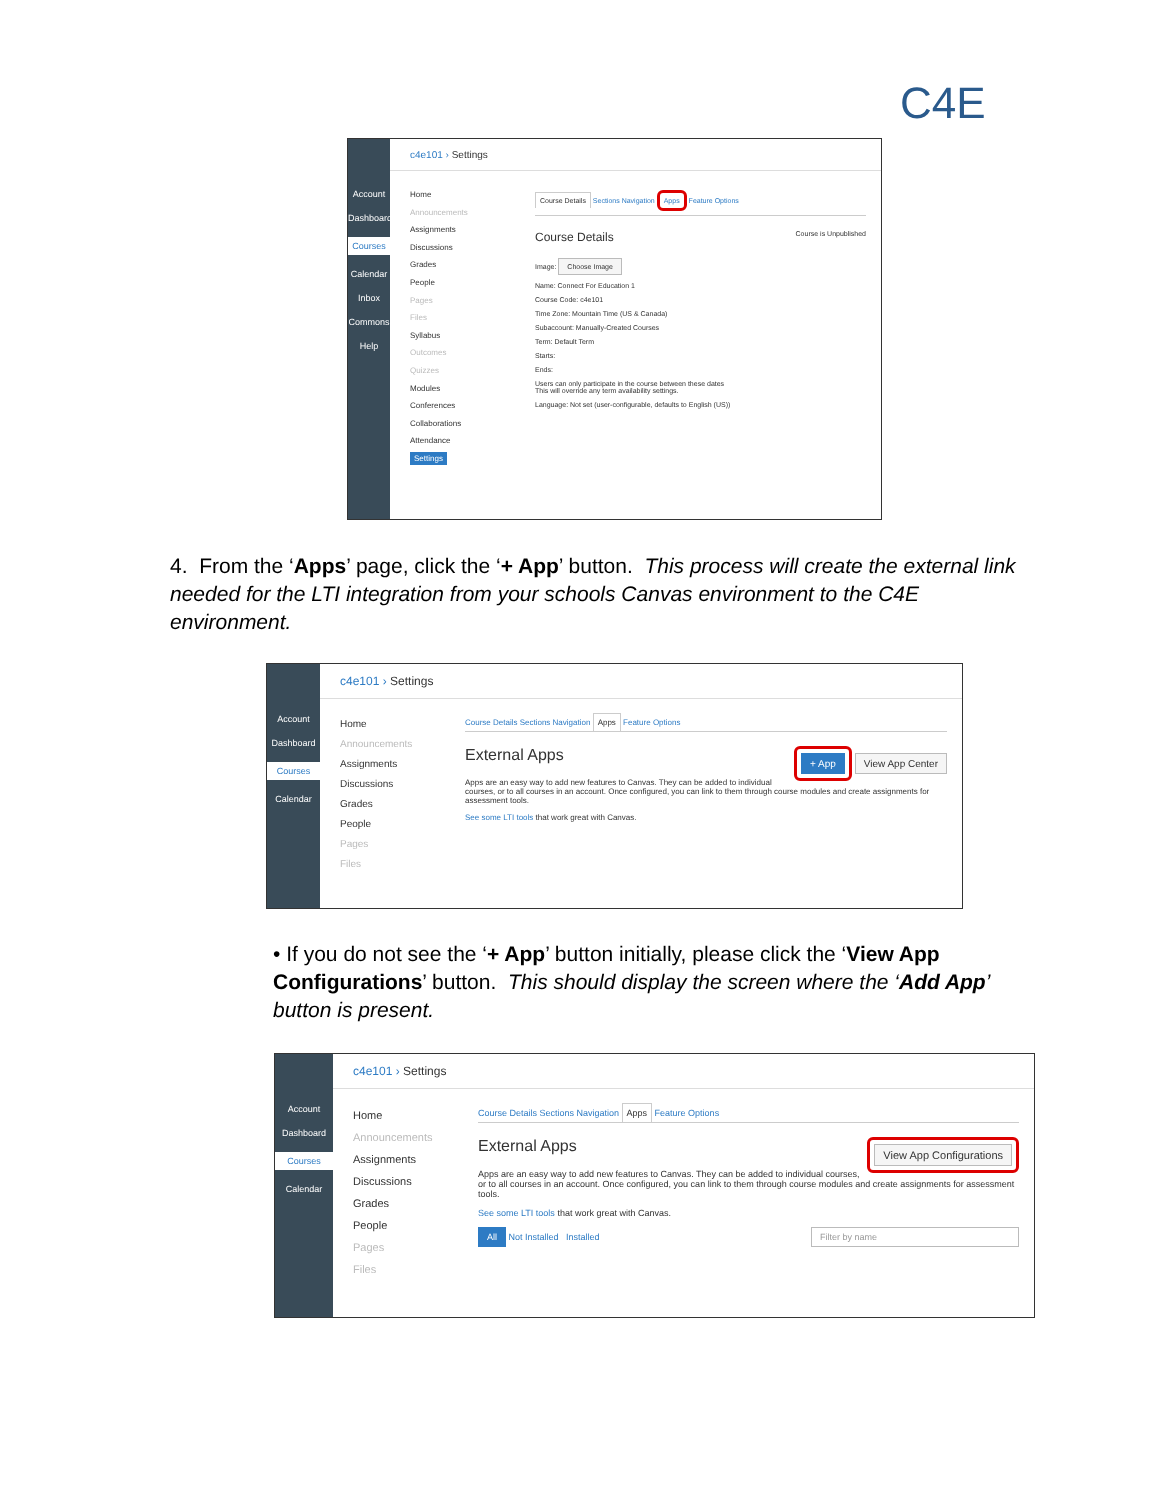C4E
Account
Dashboard
Courses
Calendar
Inbox
Commons
Help
c4e101 › Settings
Home
Announcements
Assignments
Discussions
Grades
People
Pages
Files
Syllabus
Outcomes
Quizzes
Modules
Conferences
Collaborations
Attendance
Settings
Course Details Sections Navigation Apps Feature Options
Course Details Course is Unpublished
Image: Choose Image
Name: Connect For Education 1
Course Code: c4e101
Time Zone: Mountain Time (US & Canada)
Subaccount: Manually-Created Courses
Term: Default Term
Starts:
Ends:
Users can only participate in the course between these dates
This will override any term availability settings.
Language: Not set (user-configurable, defaults to English (US))
4. From the ‘Apps’ page, click the ‘+ App’ button. This process will create the external link needed for the LTI integration from your schools Canvas environment to the C4E environment.
Account
Dashboard
Courses
Calendar
c4e101 › Settings
Home
Announcements
Assignments
Discussions
Grades
People
Pages
Files
Course Details Sections Navigation Apps Feature Options
External Apps + App View App Center
Apps are an easy way to add new features to Canvas. They can be added to individual courses, or to all courses in an account. Once configured, you can link to them through course modules and create assignments for assessment tools.
See some LTI tools that work great with Canvas.
• If you do not see the ‘+ App’ button initially, please click the ‘View App Configurations’ button. This should display the screen where the ‘Add App’ button is present.
Account
Dashboard
Courses
Calendar
c4e101 › Settings
Home
Announcements
Assignments
Discussions
Grades
People
Pages
Files
Course Details Sections Navigation Apps Feature Options
External Apps View App Configurations
Apps are an easy way to add new features to Canvas. They can be added to individual courses, or to all courses in an account. Once configured, you can link to them through course modules and create assignments for assessment tools.
See some LTI tools that work great with Canvas.
All Not Installed Installed Filter by name